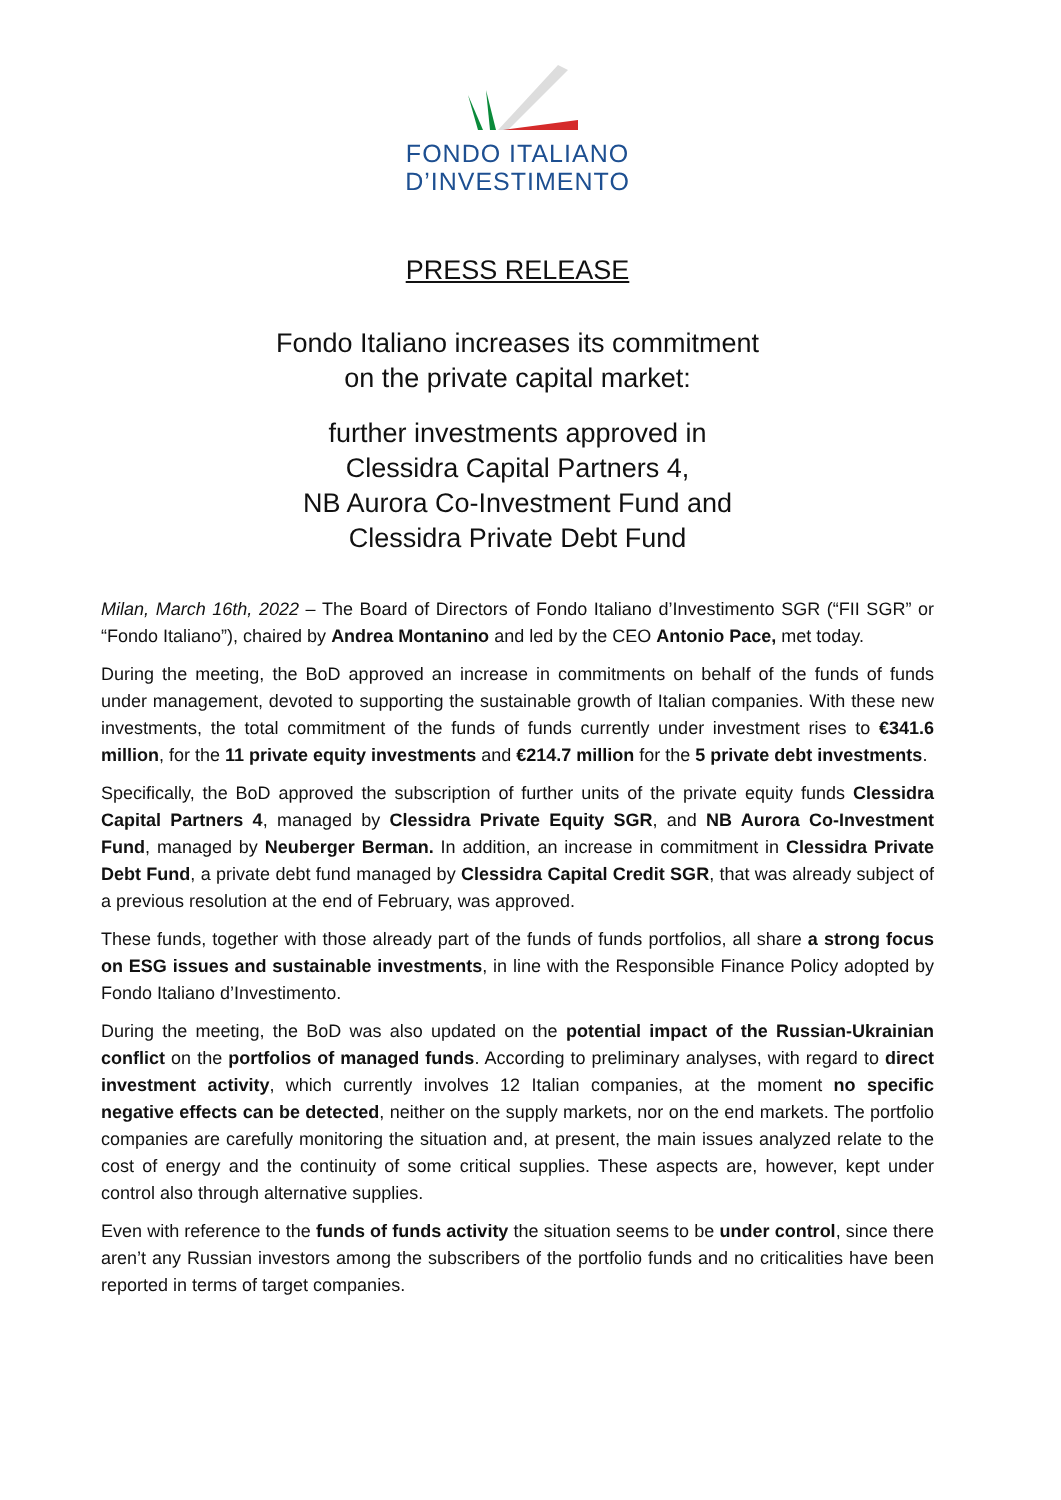FONDO ITALIANO
D’INVESTIMENTO
PRESS RELEASE
Fondo Italiano increases its commitment
on the private capital market:
further investments approved in
Clessidra Capital Partners 4,
NB Aurora Co-Investment Fund and
Clessidra Private Debt Fund
Milan, March 16th, 2022 – The Board of Directors of Fondo Italiano d’Investimento SGR (“FII SGR” or “Fondo Italiano”), chaired by Andrea Montanino and led by the CEO Antonio Pace, met today.
During the meeting, the BoD approved an increase in commitments on behalf of the funds of funds under management, devoted to supporting the sustainable growth of Italian companies. With these new investments, the total commitment of the funds of funds currently under investment rises to €341.6 million, for the 11 private equity investments and €214.7 million for the 5 private debt investments.
Specifically, the BoD approved the subscription of further units of the private equity funds Clessidra Capital Partners 4, managed by Clessidra Private Equity SGR, and NB Aurora Co-Investment Fund, managed by Neuberger Berman. In addition, an increase in commitment in Clessidra Private Debt Fund, a private debt fund managed by Clessidra Capital Credit SGR, that was already subject of a previous resolution at the end of February, was approved.
These funds, together with those already part of the funds of funds portfolios, all share a strong focus on ESG issues and sustainable investments, in line with the Responsible Finance Policy adopted by Fondo Italiano d’Investimento.
During the meeting, the BoD was also updated on the potential impact of the Russian-Ukrainian conflict on the portfolios of managed funds. According to preliminary analyses, with regard to direct investment activity, which currently involves 12 Italian companies, at the moment no specific negative effects can be detected, neither on the supply markets, nor on the end markets. The portfolio companies are carefully monitoring the situation and, at present, the main issues analyzed relate to the cost of energy and the continuity of some critical supplies. These aspects are, however, kept under control also through alternative supplies.
Even with reference to the funds of funds activity the situation seems to be under control, since there aren’t any Russian investors among the subscribers of the portfolio funds and no criticalities have been reported in terms of target companies.